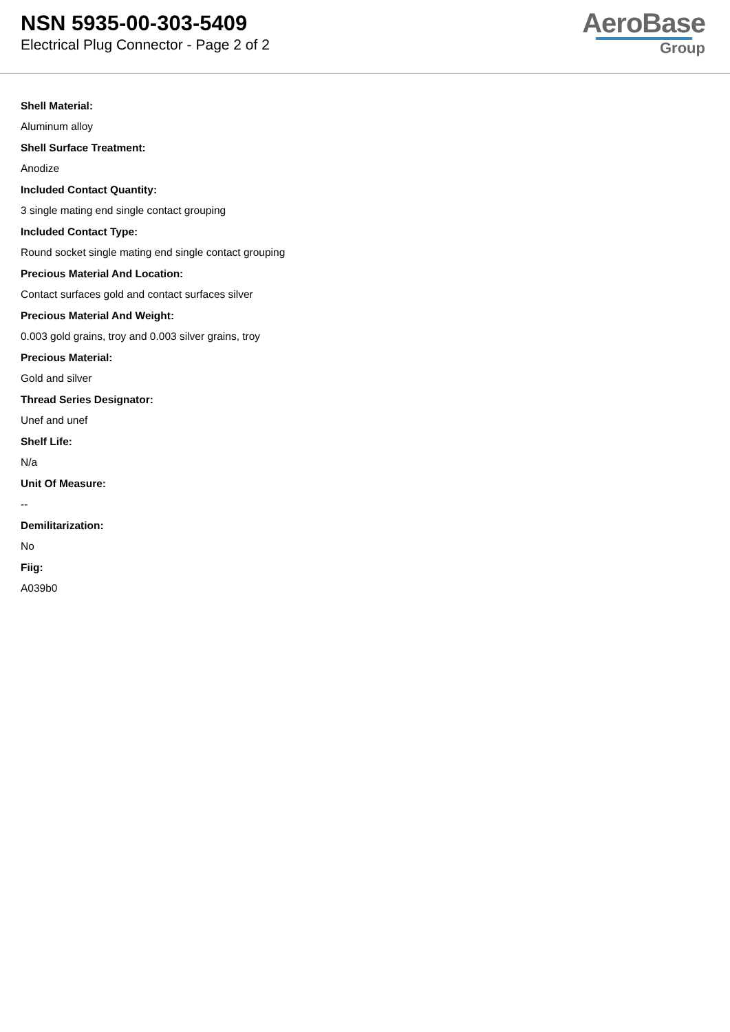NSN 5935-00-303-5409
Electrical Plug Connector - Page 2 of 2
AeroBase
Group
Shell Material:
Aluminum alloy
Shell Surface Treatment:
Anodize
Included Contact Quantity:
3 single mating end single contact grouping
Included Contact Type:
Round socket single mating end single contact grouping
Precious Material And Location:
Contact surfaces gold and contact surfaces silver
Precious Material And Weight:
0.003 gold grains, troy and 0.003 silver grains, troy
Precious Material:
Gold and silver
Thread Series Designator:
Unef and unef
Shelf Life:
N/a
Unit Of Measure:
--
Demilitarization:
No
Fiig:
A039b0